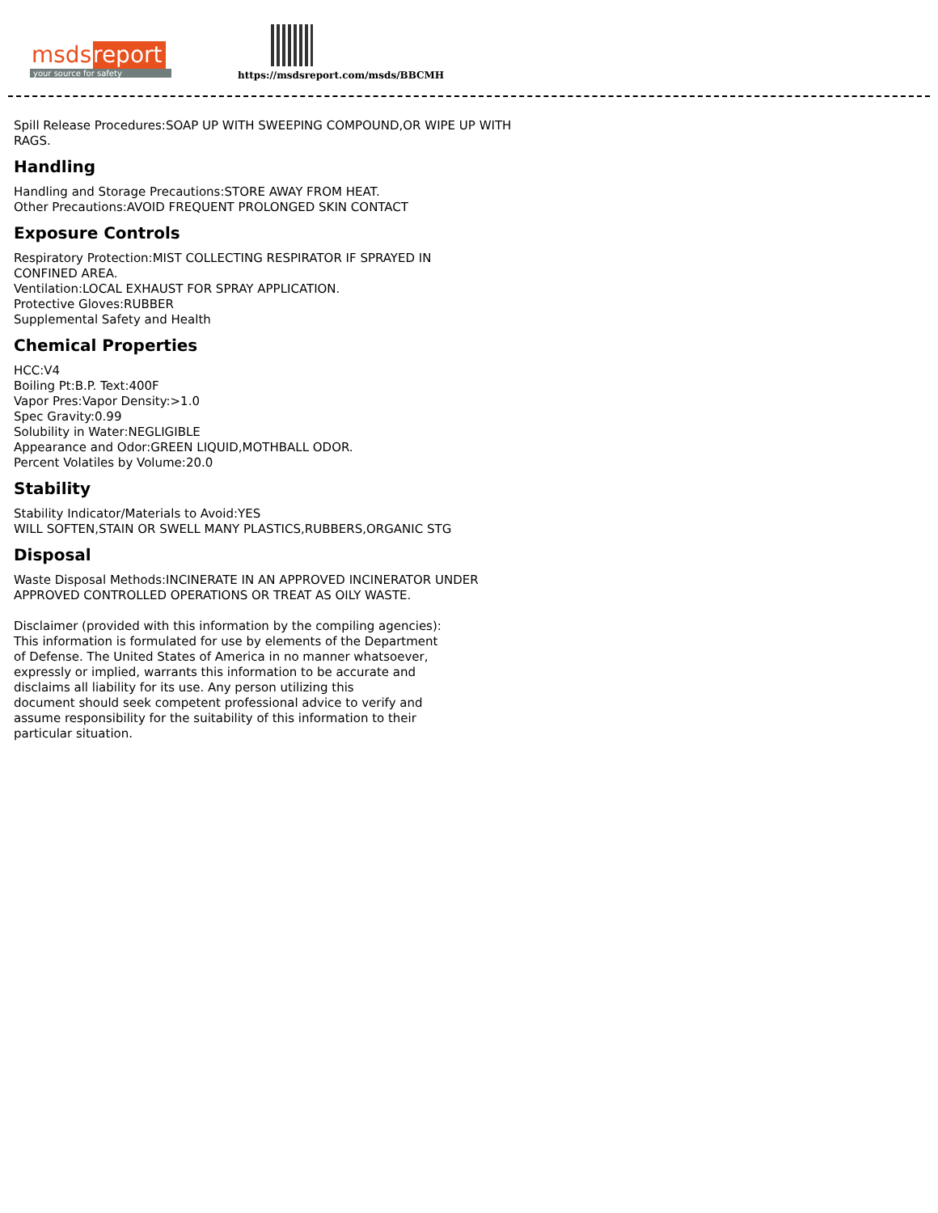msds report
your source for safety
https://msdsreport.com/msds/BBCMH
Spill Release Procedures:SOAP UP WITH SWEEPING COMPOUND,OR WIPE UP WITH
RAGS.
Handling
Handling and Storage Precautions:STORE AWAY FROM HEAT.
Other Precautions:AVOID FREQUENT PROLONGED SKIN CONTACT
Exposure Controls
Respiratory Protection:MIST COLLECTING RESPIRATOR IF SPRAYED IN
CONFINED AREA.
Ventilation:LOCAL EXHAUST FOR SPRAY APPLICATION.
Protective Gloves:RUBBER
Supplemental Safety and Health
Chemical Properties
HCC:V4
Boiling Pt:B.P. Text:400F
Vapor Pres:Vapor Density:>1.0
Spec Gravity:0.99
Solubility in Water:NEGLIGIBLE
Appearance and Odor:GREEN LIQUID,MOTHBALL ODOR.
Percent Volatiles by Volume:20.0
Stability
Stability Indicator/Materials to Avoid:YES
WILL SOFTEN,STAIN OR SWELL MANY PLASTICS,RUBBERS,ORGANIC STG
Disposal
Waste Disposal Methods:INCINERATE IN AN APPROVED INCINERATOR UNDER
APPROVED CONTROLLED OPERATIONS OR TREAT AS OILY WASTE.
Disclaimer (provided with this information by the compiling agencies):
This information is formulated for use by elements of the Department
of Defense. The United States of America in no manner whatsoever,
expressly or implied, warrants this information to be accurate and
disclaims all liability for its use. Any person utilizing this
document should seek competent professional advice to verify and
assume responsibility for the suitability of this information to their
particular situation.